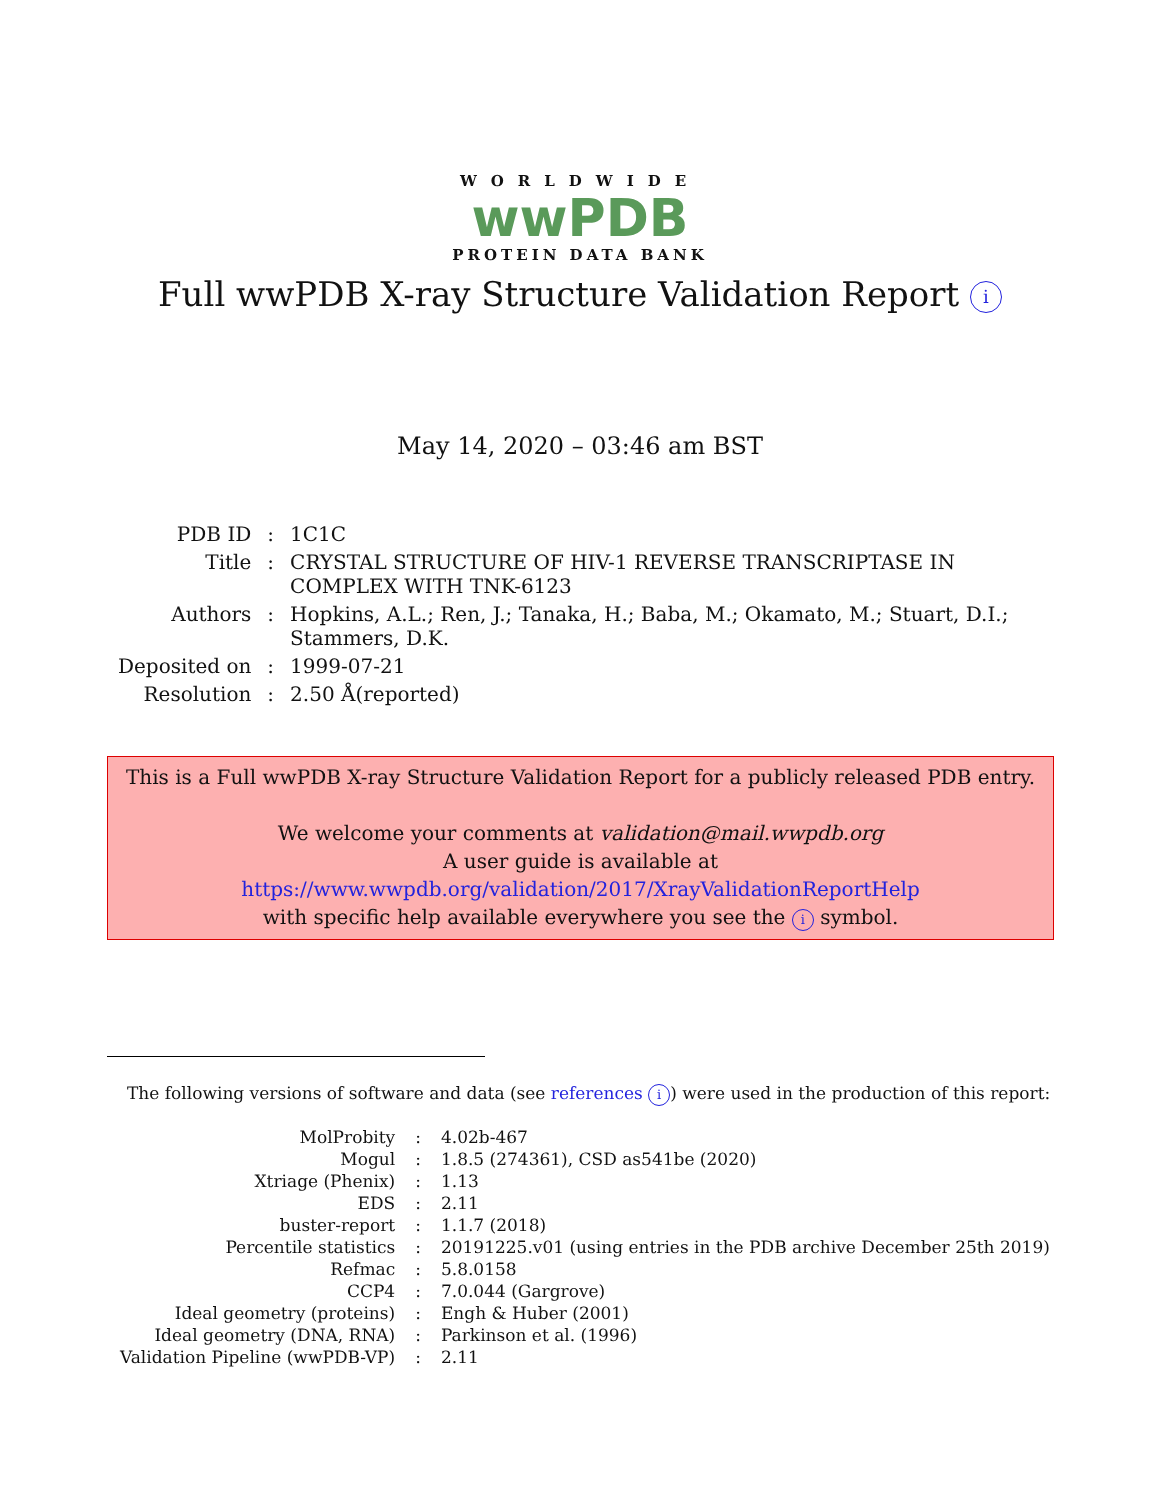WORLDWIDE
wwPDB
PROTEIN DATA BANK
Full wwPDB X-ray Structure Validation Report i
May 14, 2020 – 03:46 am BST
| PDB ID | : | 1C1C |
| Title | : | CRYSTAL STRUCTURE OF HIV-1 REVERSE TRANSCRIPTASE IN COMPLEX WITH TNK-6123 |
| Authors | : | Hopkins, A.L.; Ren, J.; Tanaka, H.; Baba, M.; Okamato, M.; Stuart, D.I.; Stammers, D.K. |
| Deposited on | : | 1999-07-21 |
| Resolution | : | 2.50 Å(reported) |
This is a Full wwPDB X-ray Structure Validation Report for a publicly released PDB entry.
We welcome your comments at validation@mail.wwpdb.org
A user guide is available at
https://www.wwpdb.org/validation/2017/XrayValidationReportHelp
with specific help available everywhere you see the i symbol.
The following versions of software and data (see references i) were used in the production of this report:
| MolProbity | : | 4.02b-467 |
| Mogul | : | 1.8.5 (274361), CSD as541be (2020) |
| Xtriage (Phenix) | : | 1.13 |
| EDS | : | 2.11 |
| buster-report | : | 1.1.7 (2018) |
| Percentile statistics | : | 20191225.v01 (using entries in the PDB archive December 25th 2019) |
| Refmac | : | 5.8.0158 |
| CCP4 | : | 7.0.044 (Gargrove) |
| Ideal geometry (proteins) | : | Engh & Huber (2001) |
| Ideal geometry (DNA, RNA) | : | Parkinson et al. (1996) |
| Validation Pipeline (wwPDB-VP) | : | 2.11 |